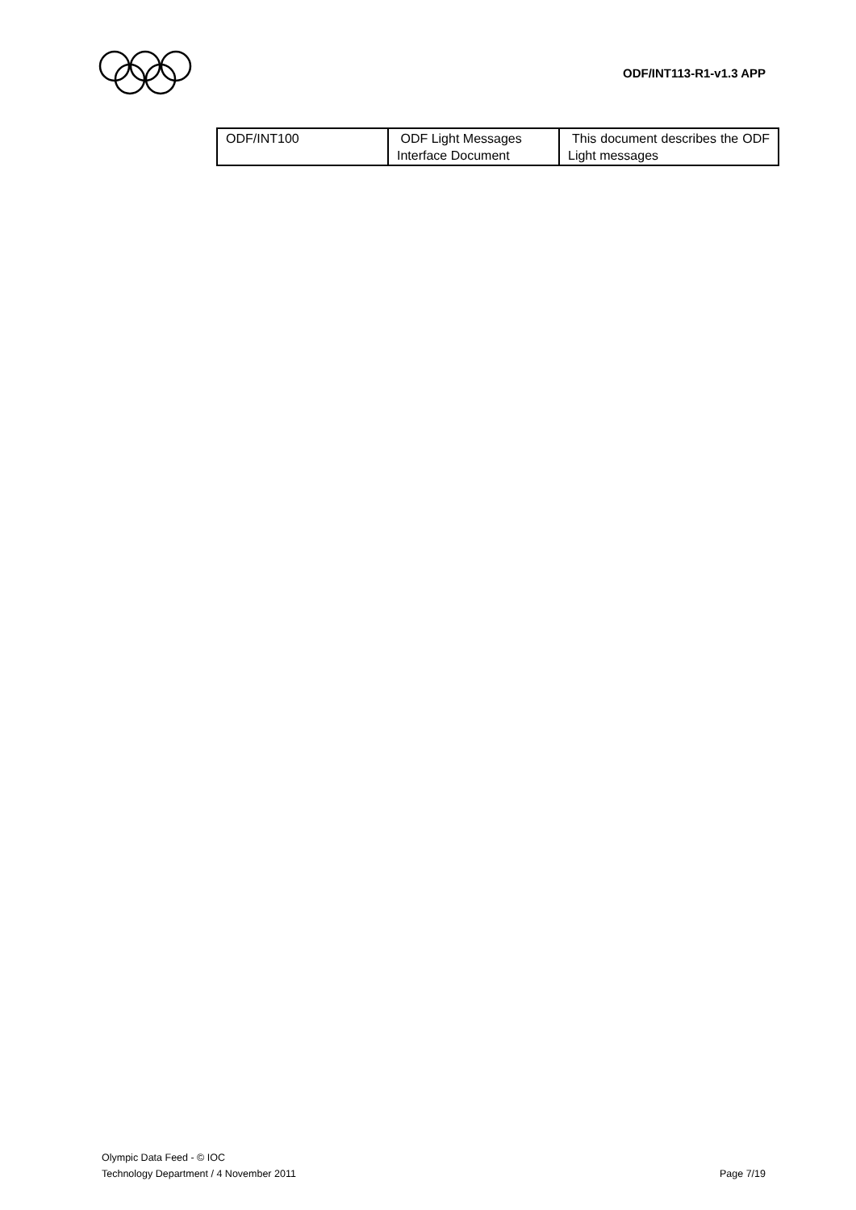ODF/INT113-R1-v1.3 APP
| ODF/INT100 | ODF Light Messages Interface Document | This document describes the ODF Light messages |
Olympic Data Feed - © IOC
Technology Department / 4 November 2011 Page 7/19